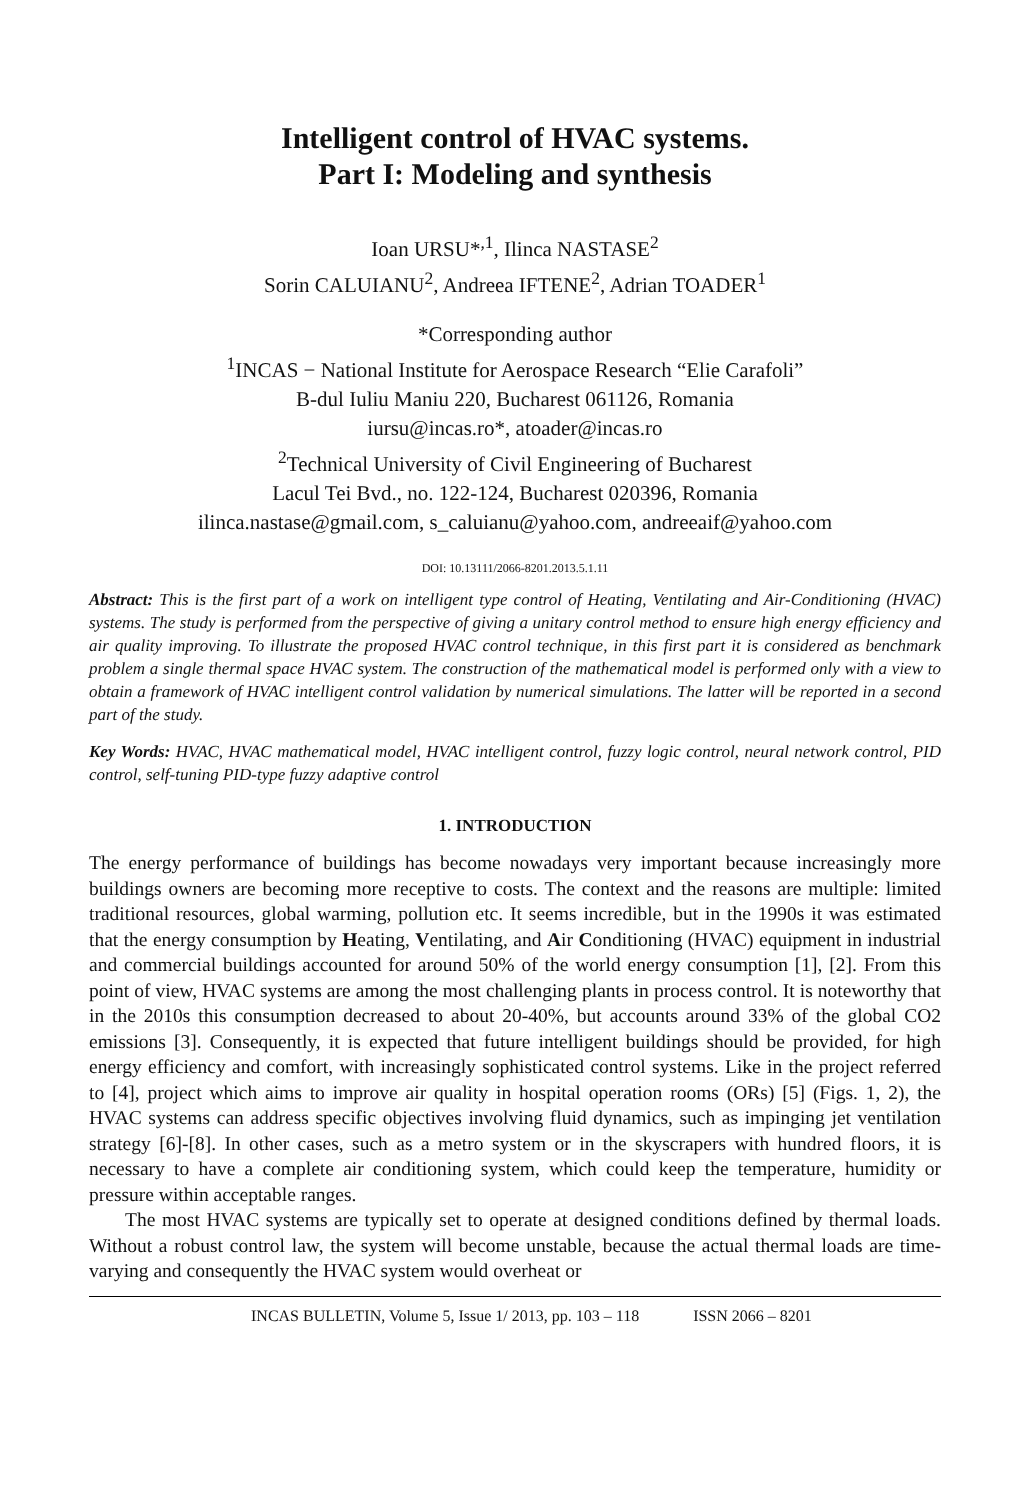Intelligent control of HVAC systems.
Part I: Modeling and synthesis
Ioan URSU*<sup>,1</sup>, Ilinca NASTASE<sup>2</sup>
Sorin CALUIANU<sup>2</sup>, Andreea IFTENE<sup>2</sup>, Adrian TOADER<sup>1</sup>
*Corresponding author
<sup>1</sup> INCAS − National Institute for Aerospace Research “Elie Carafoli”
B-dul Iuliu Maniu 220, Bucharest 061126, Romania
iursu@incas.ro*, atoader@incas.ro
<sup>2</sup> Technical University of Civil Engineering of Bucharest
Lacul Tei Bvd., no. 122-124, Bucharest 020396, Romania
ilinca.nastase@gmail.com, s_caluianu@yahoo.com, andreeaif@yahoo.com
DOI: 10.13111/2066-8201.2013.5.1.11
Abstract: This is the first part of a work on intelligent type control of Heating, Ventilating and Air-Conditioning (HVAC) systems. The study is performed from the perspective of giving a unitary control method to ensure high energy efficiency and air quality improving. To illustrate the proposed HVAC control technique, in this first part it is considered as benchmark problem a single thermal space HVAC system. The construction of the mathematical model is performed only with a view to obtain a framework of HVAC intelligent control validation by numerical simulations. The latter will be reported in a second part of the study.
Key Words: HVAC, HVAC mathematical model, HVAC intelligent control, fuzzy logic control, neural network control, PID control, self-tuning PID-type fuzzy adaptive control
1. INTRODUCTION
The energy performance of buildings has become nowadays very important because increasingly more buildings owners are becoming more receptive to costs. The context and the reasons are multiple: limited traditional resources, global warming, pollution etc. It seems incredible, but in the 1990s it was estimated that the energy consumption by Heating, Ventilating, and Air Conditioning (HVAC) equipment in industrial and commercial buildings accounted for around 50% of the world energy consumption [1], [2]. From this point of view, HVAC systems are among the most challenging plants in process control. It is noteworthy that in the 2010s this consumption decreased to about 20-40%, but accounts around 33% of the global CO2 emissions [3]. Consequently, it is expected that future intelligent buildings should be provided, for high energy efficiency and comfort, with increasingly sophisticated control systems. Like in the project referred to [4], project which aims to improve air quality in hospital operation rooms (ORs) [5] (Figs. 1, 2), the HVAC systems can address specific objectives involving fluid dynamics, such as impinging jet ventilation strategy [6]-[8]. In other cases, such as a metro system or in the skyscrapers with hundred floors, it is necessary to have a complete air conditioning system, which could keep the temperature, humidity or pressure within acceptable ranges.
The most HVAC systems are typically set to operate at designed conditions defined by thermal loads. Without a robust control law, the system will become unstable, because the actual thermal loads are time-varying and consequently the HVAC system would overheat or
INCAS BULLETIN, Volume 5, Issue 1/ 2013, pp. 103 – 118 ISSN 2066 – 8201